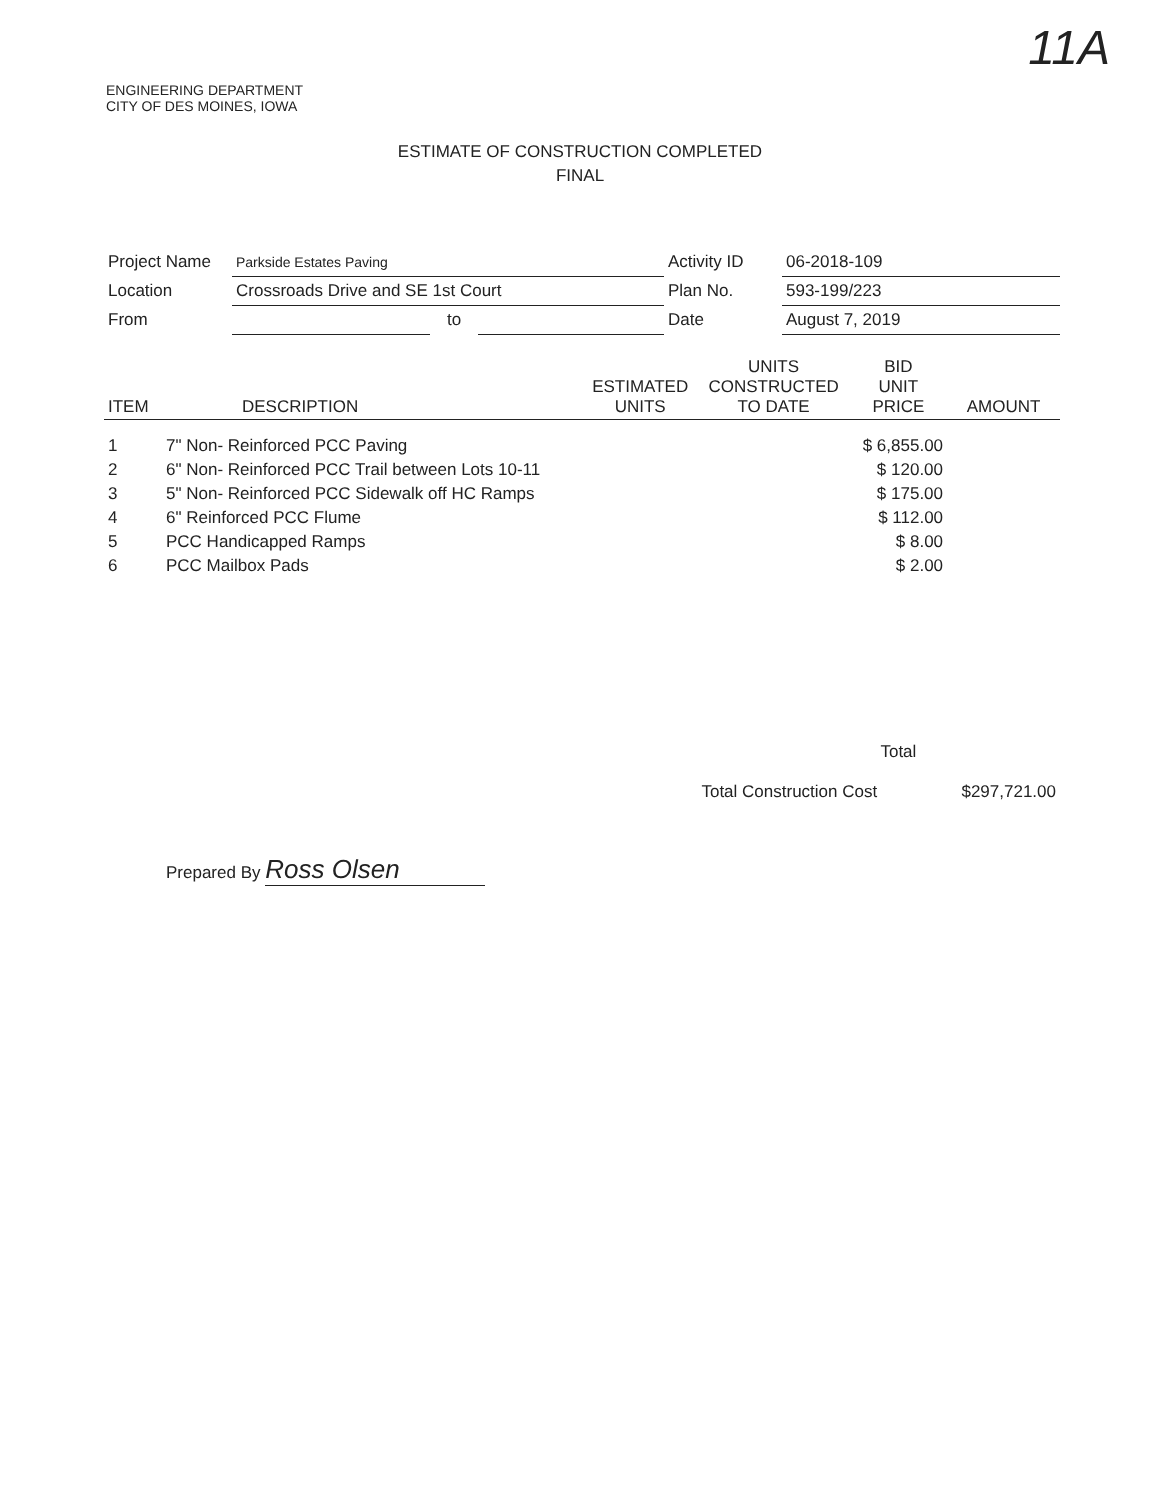11A
ENGINEERING DEPARTMENT
CITY OF DES MOINES, IOWA
ESTIMATE OF CONSTRUCTION COMPLETED
FINAL
| Project Name | Parkside Estates Paving | | | Activity ID | 06-2018-109 |
| Location | Crossroads Drive and SE 1st Court | | | Plan No. | 593-199/223 |
| From | | to | | Date | August 7, 2019 |
| ITEM | DESCRIPTION | ESTIMATED UNITS | UNITS CONSTRUCTED TO DATE | BID UNIT PRICE | AMOUNT |
| --- | --- | --- | --- | --- | --- |
| 1 | 7" Non- Reinforced PCC Paving | | | $ 6,855.00 | |
| 2 | 6" Non- Reinforced PCC Trail between Lots 10-11 | | | $ 120.00 | |
| 3 | 5" Non- Reinforced PCC Sidewalk off HC Ramps | | | $ 175.00 | |
| 4 | 6" Reinforced PCC Flume | | | $ 112.00 | |
| 5 | PCC Handicapped Ramps | | | $ 8.00 | |
| 6 | PCC Mailbox Pads | | | $ 2.00 | |
| | | | | Total | |
| | | | Total Construction Cost | | $297,721.00 |
Prepared By Ross Olsen